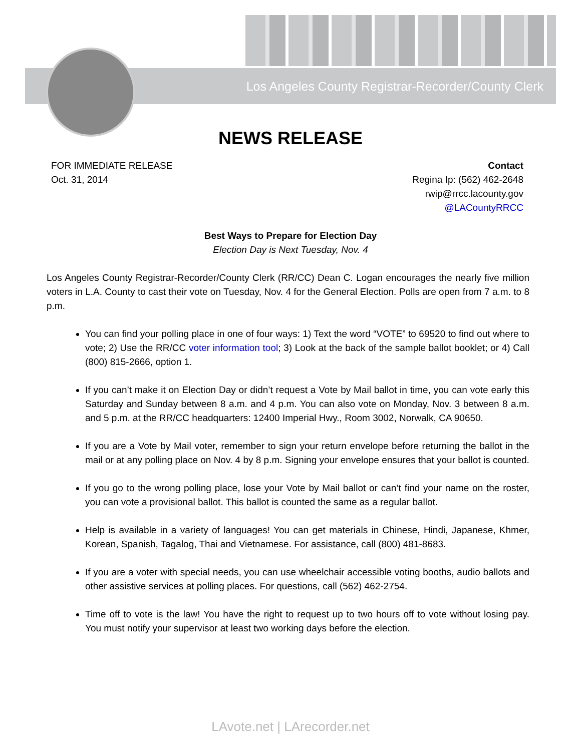Los Angeles County Registrar-Recorder/County Clerk
NEWS RELEASE
FOR IMMEDIATE RELEASE
Oct. 31, 2014
Contact
Regina Ip: (562) 462-2648
rwip@rrcc.lacounty.gov
@LACountyRRCC
Best Ways to Prepare for Election Day
Election Day is Next Tuesday, Nov. 4
Los Angeles County Registrar-Recorder/County Clerk (RR/CC) Dean C. Logan encourages the nearly five million voters in L.A. County to cast their vote on Tuesday, Nov. 4 for the General Election. Polls are open from 7 a.m. to 8 p.m.
You can find your polling place in one of four ways: 1) Text the word “VOTE” to 69520 to find out where to vote; 2) Use the RR/CC voter information tool; 3) Look at the back of the sample ballot booklet; or 4) Call (800) 815-2666, option 1.
If you can’t make it on Election Day or didn’t request a Vote by Mail ballot in time, you can vote early this Saturday and Sunday between 8 a.m. and 4 p.m. You can also vote on Monday, Nov. 3 between 8 a.m. and 5 p.m. at the RR/CC headquarters: 12400 Imperial Hwy., Room 3002, Norwalk, CA 90650.
If you are a Vote by Mail voter, remember to sign your return envelope before returning the ballot in the mail or at any polling place on Nov. 4 by 8 p.m. Signing your envelope ensures that your ballot is counted.
If you go to the wrong polling place, lose your Vote by Mail ballot or can’t find your name on the roster, you can vote a provisional ballot. This ballot is counted the same as a regular ballot.
Help is available in a variety of languages! You can get materials in Chinese, Hindi, Japanese, Khmer, Korean, Spanish, Tagalog, Thai and Vietnamese. For assistance, call (800) 481-8683.
If you are a voter with special needs, you can use wheelchair accessible voting booths, audio ballots and other assistive services at polling places. For questions, call (562) 462-2754.
Time off to vote is the law! You have the right to request up to two hours off to vote without losing pay. You must notify your supervisor at least two working days before the election.
LAvote.net | LArecorder.net